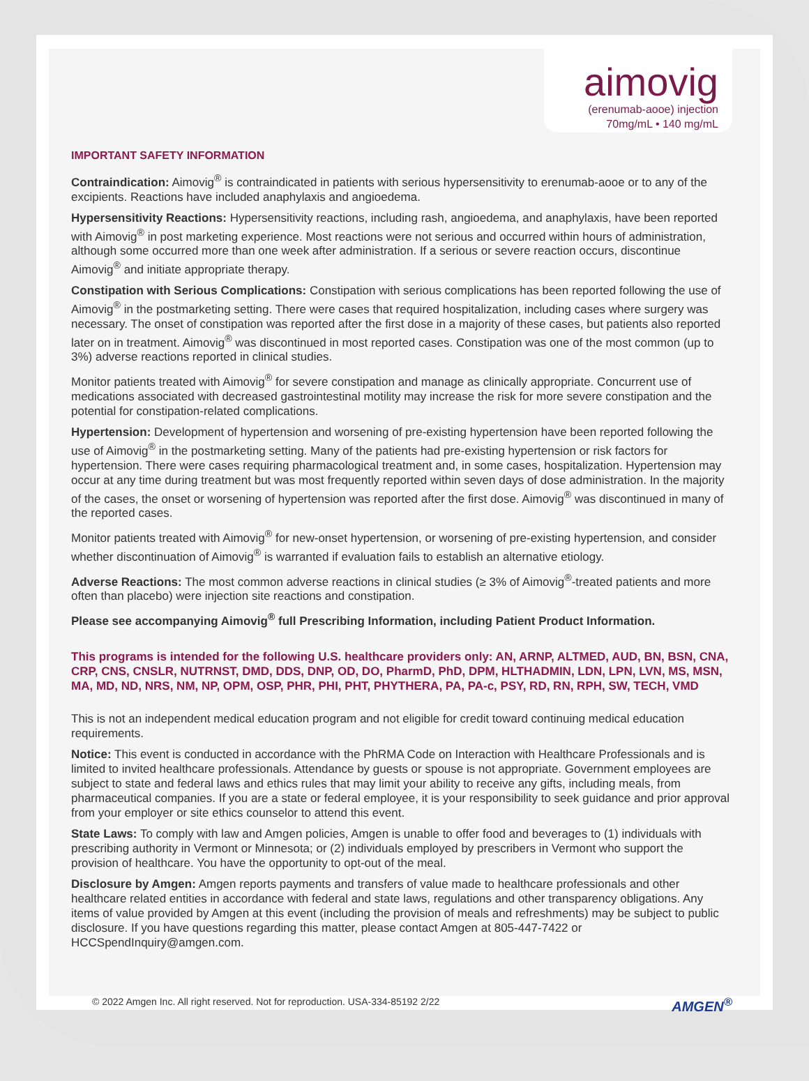aimovig
(erenumab-aooe) injection 70mg/mL • 140 mg/mL
IMPORTANT SAFETY INFORMATION
Contraindication: Aimovig<sup>®</sup> is contraindicated in patients with serious hypersensitivity to erenumab-aooe or to any of the excipients. Reactions have included anaphylaxis and angioedema.
Hypersensitivity Reactions: Hypersensitivity reactions, including rash, angioedema, and anaphylaxis, have been reported with Aimovig<sup>®</sup> in post marketing experience. Most reactions were not serious and occurred within hours of administration, although some occurred more than one week after administration. If a serious or severe reaction occurs, discontinue Aimovig<sup>®</sup> and initiate appropriate therapy.
Constipation with Serious Complications: Constipation with serious complications has been reported following the use of Aimovig<sup>®</sup> in the postmarketing setting. There were cases that required hospitalization, including cases where surgery was necessary. The onset of constipation was reported after the first dose in a majority of these cases, but patients also reported later on in treatment. Aimovig<sup>®</sup> was discontinued in most reported cases. Constipation was one of the most common (up to 3%) adverse reactions reported in clinical studies.
Monitor patients treated with Aimovig<sup>®</sup> for severe constipation and manage as clinically appropriate. Concurrent use of medications associated with decreased gastrointestinal motility may increase the risk for more severe constipation and the potential for constipation-related complications.
Hypertension: Development of hypertension and worsening of pre-existing hypertension have been reported following the use of Aimovig<sup>®</sup> in the postmarketing setting. Many of the patients had pre-existing hypertension or risk factors for hypertension. There were cases requiring pharmacological treatment and, in some cases, hospitalization. Hypertension may occur at any time during treatment but was most frequently reported within seven days of dose administration. In the majority of the cases, the onset or worsening of hypertension was reported after the first dose. Aimovig<sup>®</sup> was discontinued in many of the reported cases.
Monitor patients treated with Aimovig<sup>®</sup> for new-onset hypertension, or worsening of pre-existing hypertension, and consider whether discontinuation of Aimovig<sup>®</sup> is warranted if evaluation fails to establish an alternative etiology.
Adverse Reactions: The most common adverse reactions in clinical studies (≥ 3% of Aimovig<sup>®</sup>-treated patients and more often than placebo) were injection site reactions and constipation.
Please see accompanying Aimovig<sup>®</sup> full Prescribing Information, including Patient Product Information.
This programs is intended for the following U.S. healthcare providers only: AN, ARNP, ALTMED, AUD, BN, BSN, CNA, CRP, CNS, CNSLR, NUTRNST, DMD, DDS, DNP, OD, DO, PharmD, PhD, DPM, HLTHADMIN, LDN, LPN, LVN, MS, MSN, MA, MD, ND, NRS, NM, NP, OPM, OSP, PHR, PHI, PHT, PHYTHERA, PA, PA-c, PSY, RD, RN, RPH, SW, TECH, VMD
This is not an independent medical education program and not eligible for credit toward continuing medical education requirements.
Notice: This event is conducted in accordance with the PhRMA Code on Interaction with Healthcare Professionals and is limited to invited healthcare professionals. Attendance by guests or spouse is not appropriate. Government employees are subject to state and federal laws and ethics rules that may limit your ability to receive any gifts, including meals, from pharmaceutical companies. If you are a state or federal employee, it is your responsibility to seek guidance and prior approval from your employer or site ethics counselor to attend this event.
State Laws: To comply with law and Amgen policies, Amgen is unable to offer food and beverages to (1) individuals with prescribing authority in Vermont or Minnesota; or (2) individuals employed by prescribers in Vermont who support the provision of healthcare. You have the opportunity to opt-out of the meal.
Disclosure by Amgen: Amgen reports payments and transfers of value made to healthcare professionals and other healthcare related entities in accordance with federal and state laws, regulations and other transparency obligations. Any items of value provided by Amgen at this event (including the provision of meals and refreshments) may be subject to public disclosure. If you have questions regarding this matter, please contact Amgen at 805-447-7422 or HCCSpendInquiry@amgen.com.
© 2022 Amgen Inc. All right reserved. Not for reproduction. USA-334-85192 2/22 AMGEN<sup>®</sup>